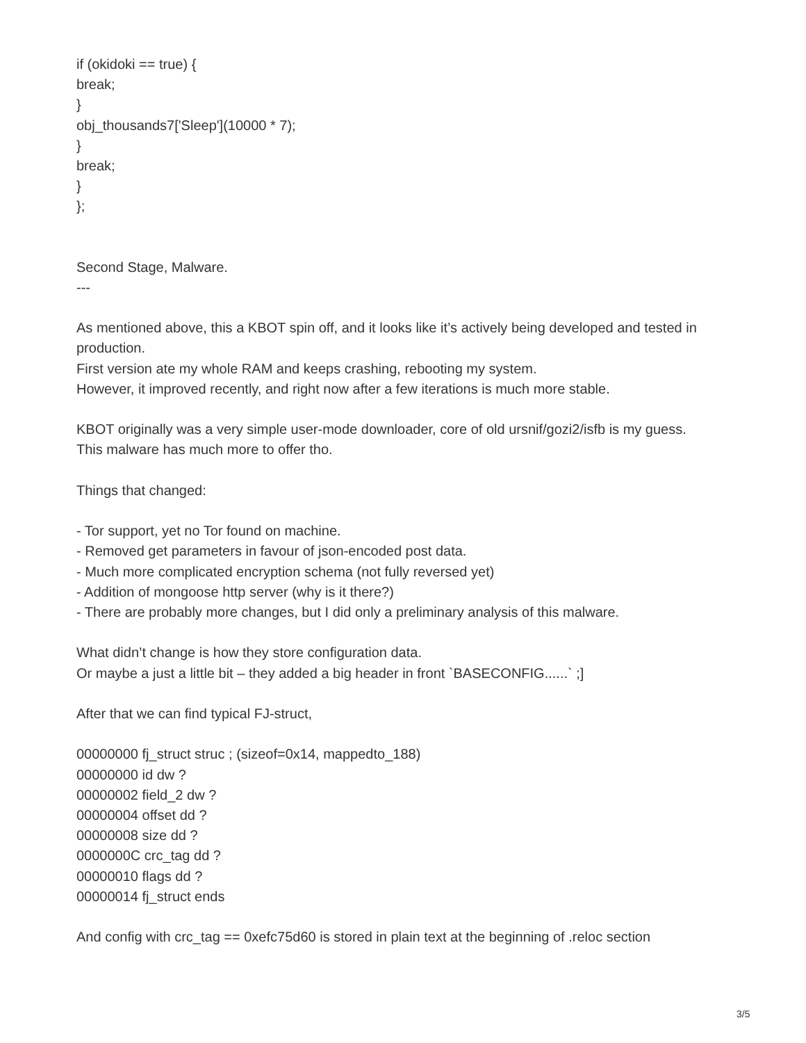if (okidoki == true) {
break;
}
obj_thousands7['Sleep'](10000 * 7);
}
break;
}
};
Second Stage, Malware.
---
As mentioned above, this a KBOT spin off, and it looks like it’s actively being developed and tested in production.
First version ate my whole RAM and keeps crashing, rebooting my system.
However, it improved recently, and right now after a few iterations is much more stable.
KBOT originally was a very simple user-mode downloader, core of old ursnif/gozi2/isfb is my guess.
This malware has much more to offer tho.
Things that changed:
- Tor support, yet no Tor found on machine.
- Removed get parameters in favour of json-encoded post data.
- Much more complicated encryption schema (not fully reversed yet)
- Addition of mongoose http server (why is it there?)
- There are probably more changes, but I did only a preliminary analysis of this malware.
What didn’t change is how they store configuration data.
Or maybe a just a little bit – they added a big header in front `BASECONFIG......` ;]
After that we can find typical FJ-struct,
00000000 fj_struct struc ; (sizeof=0x14, mappedto_188)
00000000 id dw ?
00000002 field_2 dw ?
00000004 offset dd ?
00000008 size dd ?
0000000C crc_tag dd ?
00000010 flags dd ?
00000014 fj_struct ends
And config with crc_tag == 0xefc75d60 is stored in plain text at the beginning of .reloc section
3/5